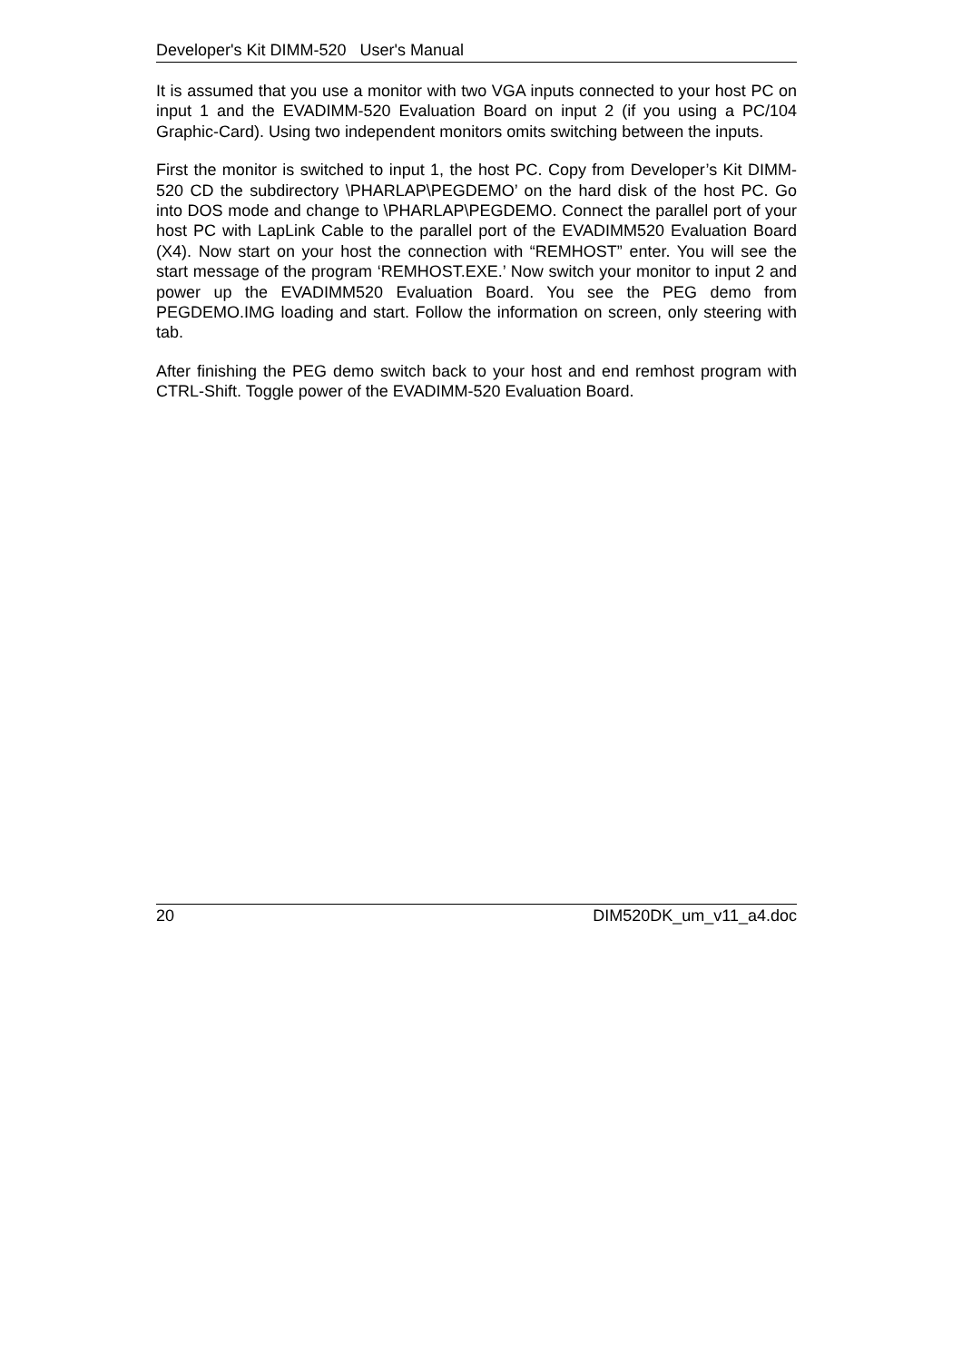Developer's Kit DIMM-520 User's Manual
It is assumed that you use a monitor with two VGA inputs connected to your host PC on input 1 and the EVADIMM-520 Evaluation Board on input 2 (if you using a PC/104 Graphic-Card). Using two independent monitors omits switching between the inputs.
First the monitor is switched to input 1, the host PC. Copy from Developer’s Kit DIMM-520 CD the subdirectory \PHARLAP\PEGDEMO’ on the hard disk of the host PC. Go into DOS mode and change to \PHARLAP\PEGDEMO. Connect the parallel port of your host PC with LapLink Cable to the parallel port of the EVADIMM520 Evaluation Board (X4). Now start on your host the connection with “REMHOST” enter. You will see the start message of the program ‘REMHOST.EXE.’ Now switch your monitor to input 2 and power up the EVADIMM520 Evaluation Board. You see the PEG demo from PEGDEMO.IMG loading and start. Follow the information on screen, only steering with tab.
After finishing the PEG demo switch back to your host and end remhost program with CTRL-Shift. Toggle power of the EVADIMM-520 Evaluation Board.
20 DIM520DK_um_v11_a4.doc